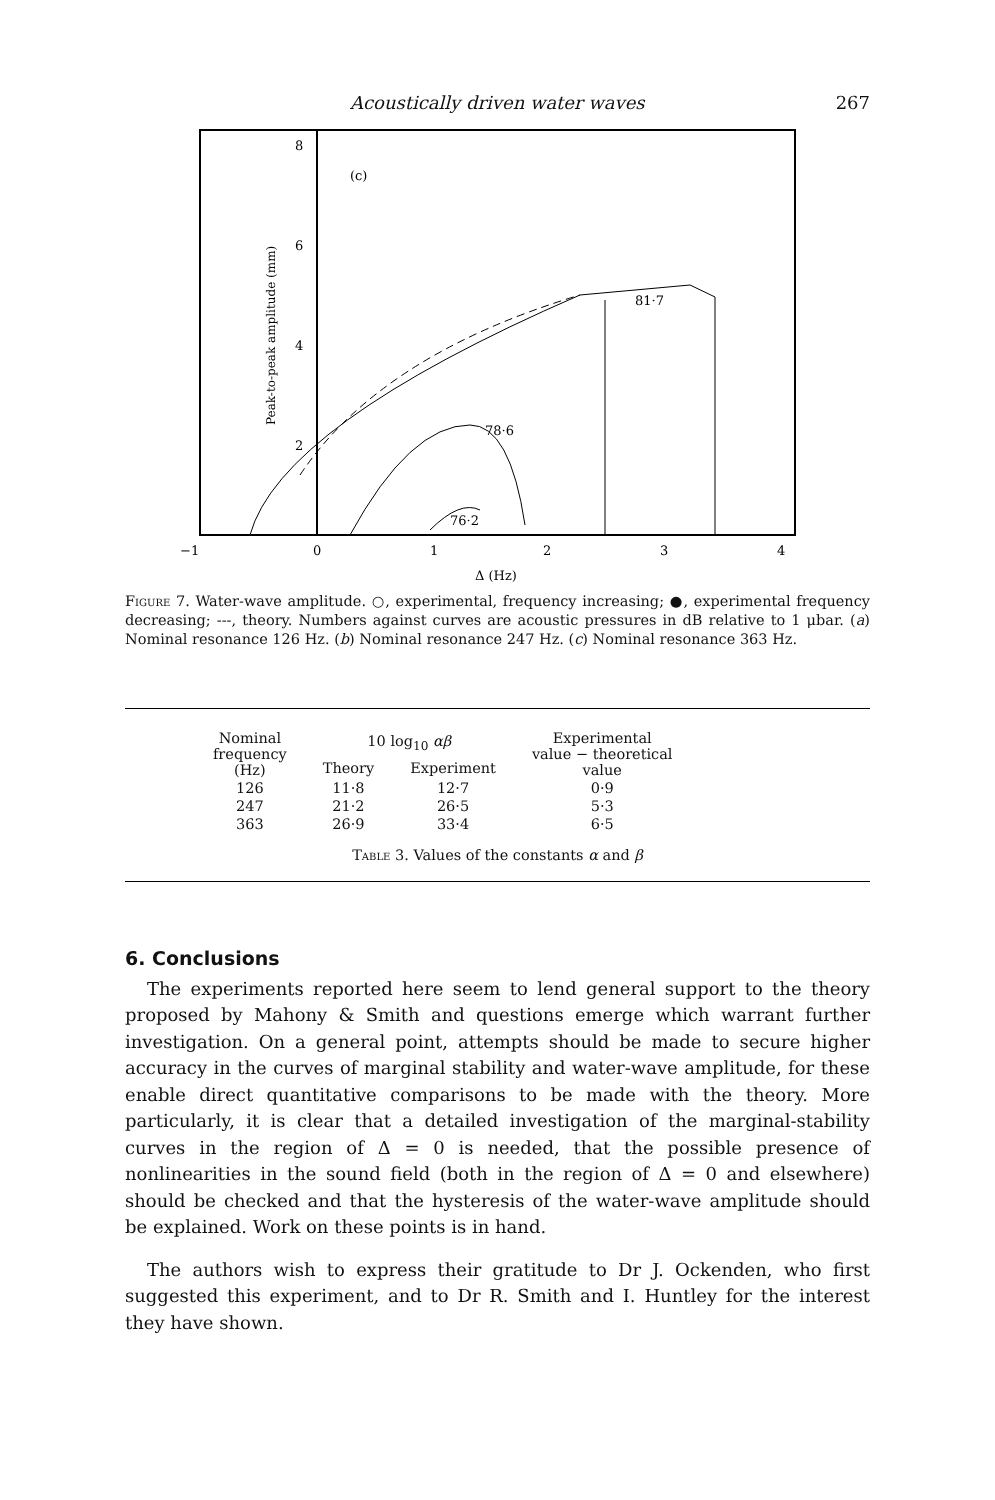Acoustically driven water waves 267
8
6
4
2
(c)
Peak-to-peak amplitude (mm)
78·6
76·2
81·7
−1
0
1
2
3
4
Δ (Hz)
Figure 7. Water-wave amplitude. ○, experimental, frequency increasing; ●, experimental frequency decreasing; ---, theory. Numbers against curves are acoustic pressures in dB relative to 1 μbar. (a) Nominal resonance 126 Hz. (b) Nominal resonance 247 Hz. (c) Nominal resonance 363 Hz.
| Nominal frequency (Hz) | 10 log<sub>10</sub> αβ | | Experimental value − theoretical value |
| --- | --- | --- | --- |
| | Theory | Experiment | |
| 126 | 11·8 | 12·7 | 0·9 |
| 247 | 21·2 | 26·5 | 5·3 |
| 363 | 26·9 | 33·4 | 6·5 |
Table 3. Values of the constants α and β
6. Conclusions
The experiments reported here seem to lend general support to the theory proposed by Mahony & Smith and questions emerge which warrant further investigation. On a general point, attempts should be made to secure higher accuracy in the curves of marginal stability and water-wave amplitude, for these enable direct quantitative comparisons to be made with the theory. More particularly, it is clear that a detailed investigation of the marginal-stability curves in the region of Δ = 0 is needed, that the possible presence of nonlinearities in the sound field (both in the region of Δ = 0 and elsewhere) should be checked and that the hysteresis of the water-wave amplitude should be explained. Work on these points is in hand.
The authors wish to express their gratitude to Dr J. Ockenden, who first suggested this experiment, and to Dr R. Smith and I. Huntley for the interest they have shown.